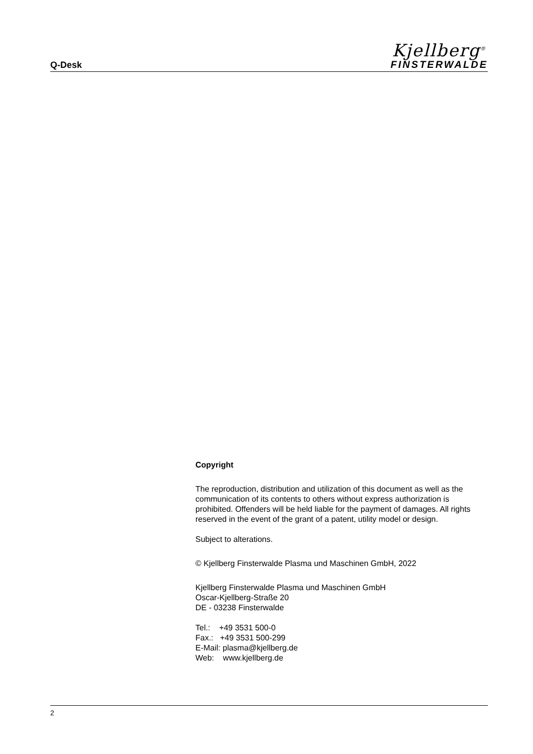Q-Desk
Kjellberg<sup>®</sup>
FINSTERWALDE
Copyright
The reproduction, distribution and utilization of this document as well as the communication of its contents to others without express authorization is prohibited. Offenders will be held liable for the payment of damages. All rights reserved in the event of the grant of a patent, utility model or design.
Subject to alterations.
© Kjellberg Finsterwalde Plasma und Maschinen GmbH, 2022
Kjellberg Finsterwalde Plasma und Maschinen GmbH
Oscar-Kjellberg-Straße 20
DE - 03238 Finsterwalde
Tel.: +49 3531 500-0
Fax.: +49 3531 500-299
E-Mail: plasma@kjellberg.de
Web: www.kjellberg.de
2